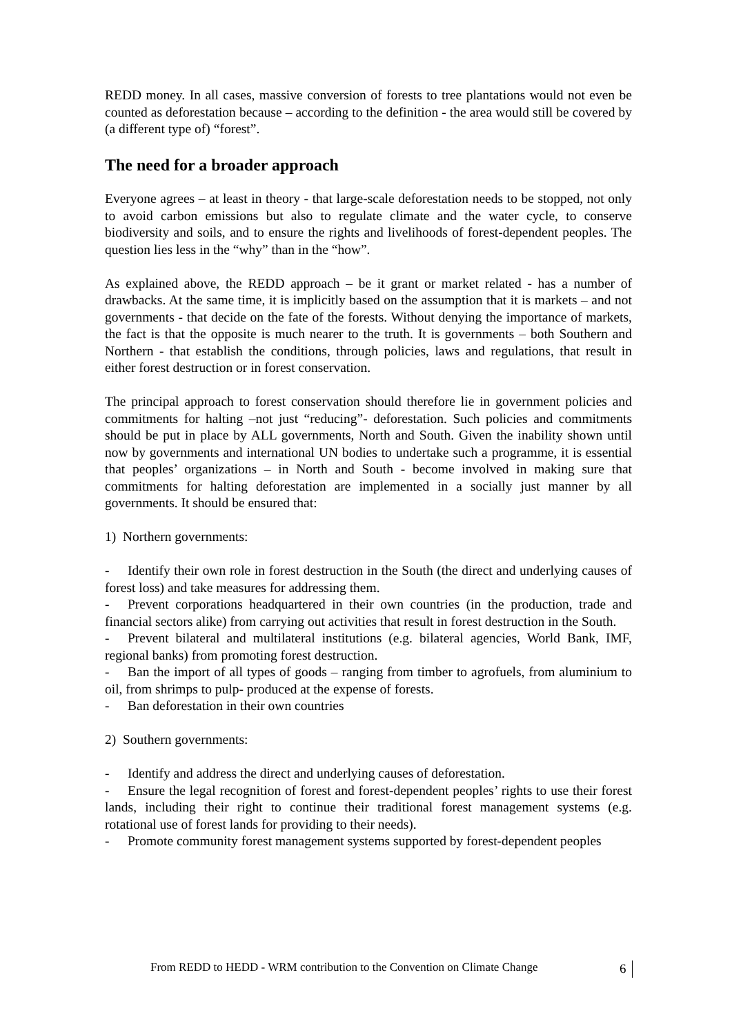REDD money. In all cases, massive conversion of forests to tree plantations would not even be counted as deforestation because – according to the definition - the area would still be covered by (a different type of) “forest”.
The need for a broader approach
Everyone agrees – at least in theory - that large-scale deforestation needs to be stopped, not only to avoid carbon emissions but also to regulate climate and the water cycle, to conserve biodiversity and soils, and to ensure the rights and livelihoods of forest-dependent peoples. The question lies less in the “why” than in the “how”.
As explained above, the REDD approach – be it grant or market related - has a number of drawbacks. At the same time, it is implicitly based on the assumption that it is markets – and not governments - that decide on the fate of the forests. Without denying the importance of markets, the fact is that the opposite is much nearer to the truth. It is governments – both Southern and Northern - that establish the conditions, through policies, laws and regulations, that result in either forest destruction or in forest conservation.
The principal approach to forest conservation should therefore lie in government policies and commitments for halting –not just “reducing”- deforestation. Such policies and commitments should be put in place by ALL governments, North and South. Given the inability shown until now by governments and international UN bodies to undertake such a programme, it is essential that peoples’ organizations – in North and South - become involved in making sure that commitments for halting deforestation are implemented in a socially just manner by all governments. It should be ensured that:
1) Northern governments:
- Identify their own role in forest destruction in the South (the direct and underlying causes of forest loss) and take measures for addressing them.
- Prevent corporations headquartered in their own countries (in the production, trade and financial sectors alike) from carrying out activities that result in forest destruction in the South.
- Prevent bilateral and multilateral institutions (e.g. bilateral agencies, World Bank, IMF, regional banks) from promoting forest destruction.
- Ban the import of all types of goods – ranging from timber to agrofuels, from aluminium to oil, from shrimps to pulp- produced at the expense of forests.
- Ban deforestation in their own countries
2) Southern governments:
- Identify and address the direct and underlying causes of deforestation.
- Ensure the legal recognition of forest and forest-dependent peoples’ rights to use their forest lands, including their right to continue their traditional forest management systems (e.g. rotational use of forest lands for providing to their needs).
- Promote community forest management systems supported by forest-dependent peoples
From REDD to HEDD - WRM contribution to the Convention on Climate Change
6